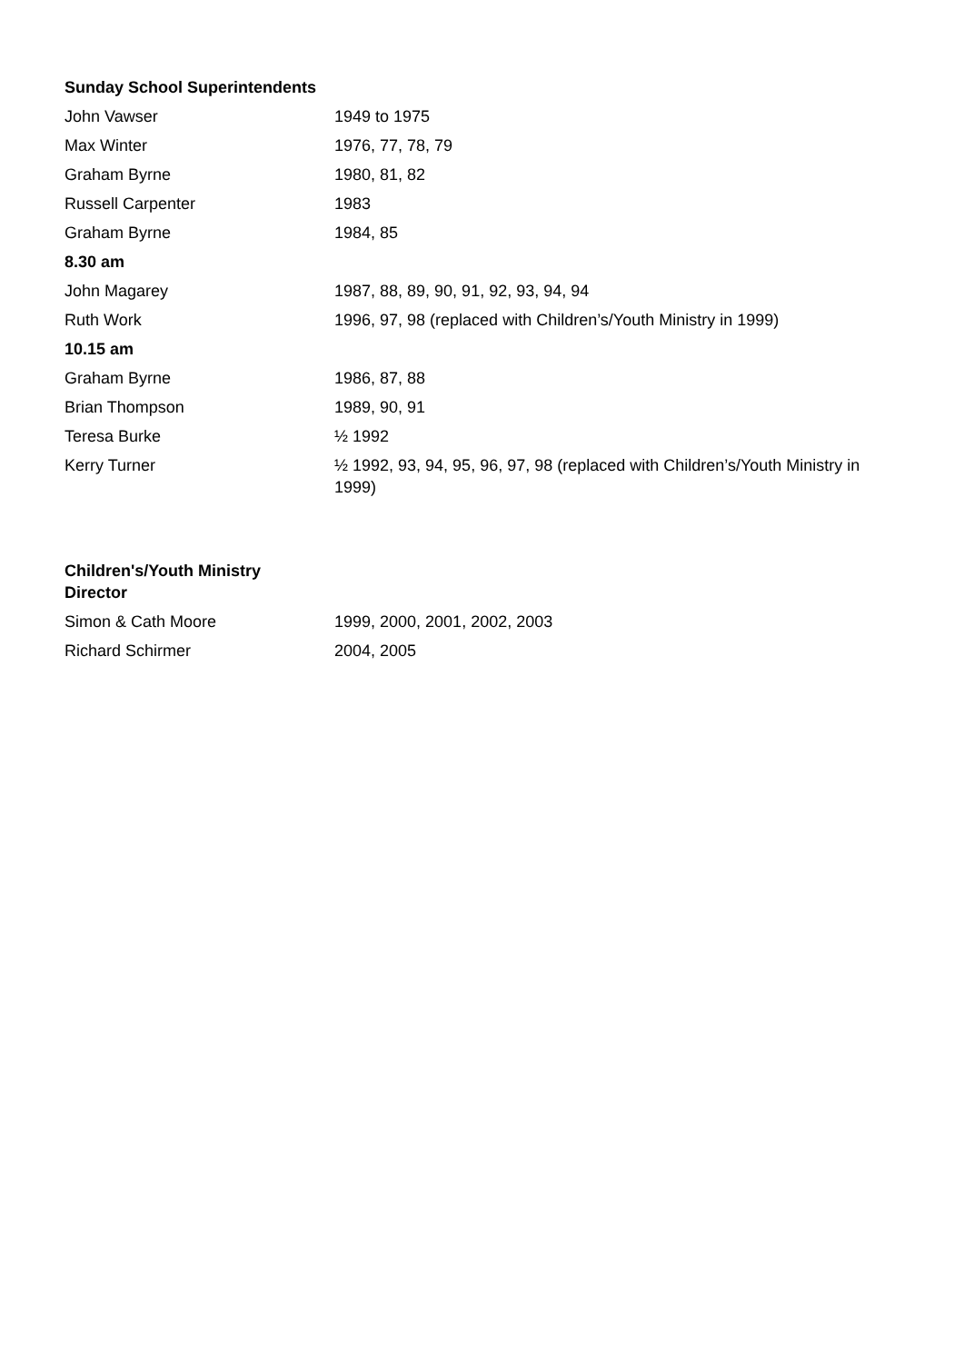| Sunday School Superintendents | |
| --- | --- |
| John Vawser | 1949 to 1975 |
| Max Winter | 1976, 77, 78, 79 |
| Graham Byrne | 1980, 81, 82 |
| Russell Carpenter | 1983 |
| Graham Byrne | 1984, 85 |
| 8.30 am | |
| John Magarey | 1987, 88, 89, 90, 91, 92, 93, 94, 94 |
| Ruth Work | 1996, 97, 98 (replaced with Children’s/Youth Ministry in 1999) |
| 10.15 am | |
| Graham Byrne | 1986, 87, 88 |
| Brian Thompson | 1989, 90, 91 |
| Teresa Burke | ½ 1992 |
| Kerry Turner | ½ 1992, 93, 94, 95, 96, 97, 98 (replaced with Children’s/Youth Ministry in 1999) |
| Children's/Youth Ministry Director | |
| --- | --- |
| Simon & Cath Moore | 1999, 2000, 2001, 2002, 2003 |
| Richard Schirmer | 2004, 2005 |